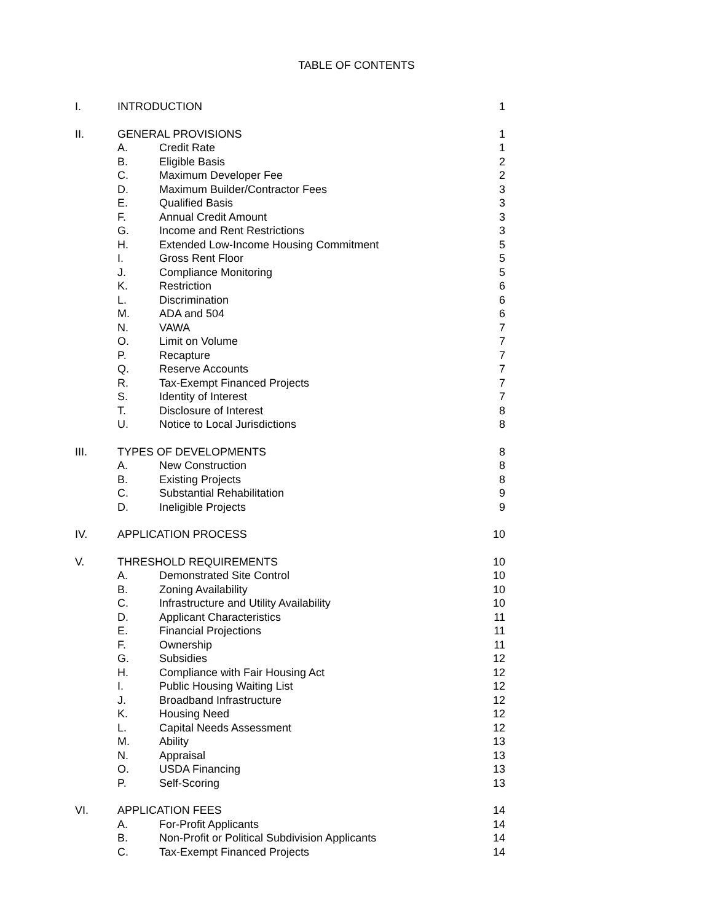TABLE OF CONTENTS
| I. | INTRODUCTION | | 1 |
| II. | GENERAL PROVISIONS | | 1 |
| | A. | Credit Rate | 1 |
| | B. | Eligible Basis | 2 |
| | C. | Maximum Developer Fee | 2 |
| | D. | Maximum Builder/Contractor Fees | 3 |
| | E. | Qualified Basis | 3 |
| | F. | Annual Credit Amount | 3 |
| | G. | Income and Rent Restrictions | 3 |
| | H. | Extended Low-Income Housing Commitment | 5 |
| | I. | Gross Rent Floor | 5 |
| | J. | Compliance Monitoring | 5 |
| | K. | Restriction | 6 |
| | L. | Discrimination | 6 |
| | M. | ADA and 504 | 6 |
| | N. | VAWA | 7 |
| | O. | Limit on Volume | 7 |
| | P. | Recapture | 7 |
| | Q. | Reserve Accounts | 7 |
| | R. | Tax-Exempt Financed Projects | 7 |
| | S. | Identity of Interest | 7 |
| | T. | Disclosure of Interest | 8 |
| | U. | Notice to Local Jurisdictions | 8 |
| III. | TYPES OF DEVELOPMENTS | | 8 |
| | A. | New Construction | 8 |
| | B. | Existing Projects | 8 |
| | C. | Substantial Rehabilitation | 9 |
| | D. | Ineligible Projects | 9 |
| IV. | APPLICATION PROCESS | | 10 |
| V. | THRESHOLD REQUIREMENTS | | 10 |
| | A. | Demonstrated Site Control | 10 |
| | B. | Zoning Availability | 10 |
| | C. | Infrastructure and Utility Availability | 10 |
| | D. | Applicant Characteristics | 11 |
| | E. | Financial Projections | 11 |
| | F. | Ownership | 11 |
| | G. | Subsidies | 12 |
| | H. | Compliance with Fair Housing Act | 12 |
| | I. | Public Housing Waiting List | 12 |
| | J. | Broadband Infrastructure | 12 |
| | K. | Housing Need | 12 |
| | L. | Capital Needs Assessment | 12 |
| | M. | Ability | 13 |
| | N. | Appraisal | 13 |
| | O. | USDA Financing | 13 |
| | P. | Self-Scoring | 13 |
| VI. | APPLICATION FEES | | 14 |
| | A. | For-Profit Applicants | 14 |
| | B. | Non-Profit or Political Subdivision Applicants | 14 |
| | C. | Tax-Exempt Financed Projects | 14 |